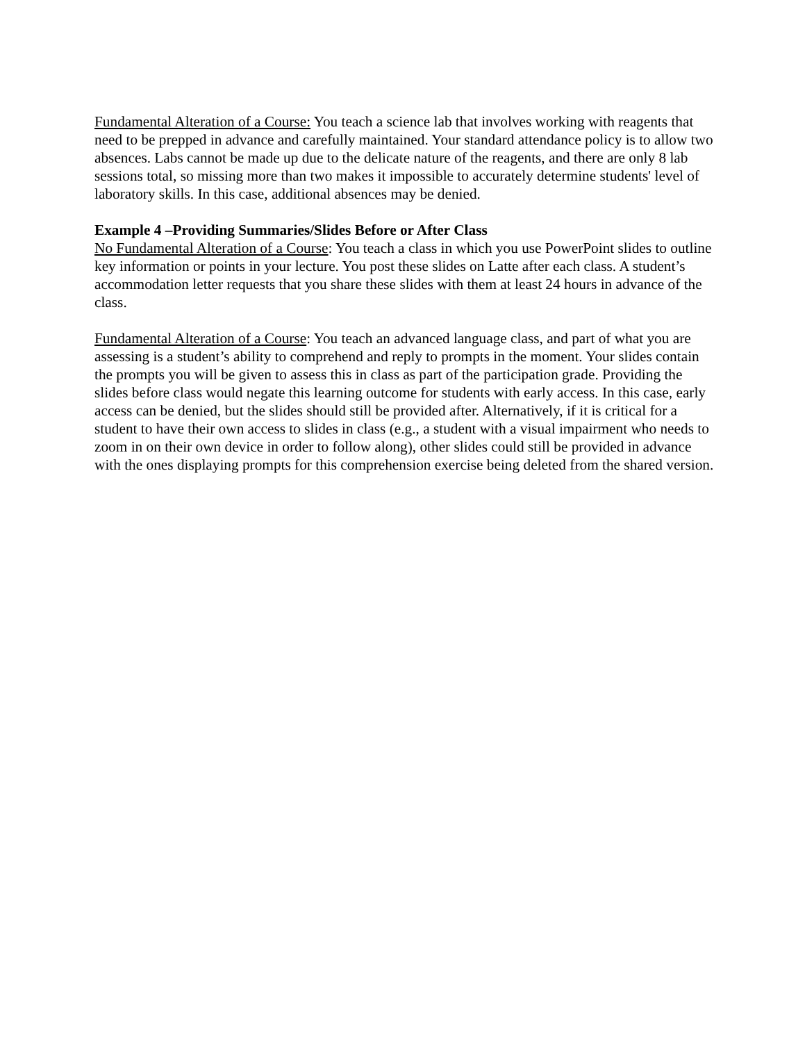Fundamental Alteration of a Course: You teach a science lab that involves working with reagents that need to be prepped in advance and carefully maintained. Your standard attendance policy is to allow two absences. Labs cannot be made up due to the delicate nature of the reagents, and there are only 8 lab sessions total, so missing more than two makes it impossible to accurately determine students' level of laboratory skills. In this case, additional absences may be denied.
Example 4 –Providing Summaries/Slides Before or After Class
No Fundamental Alteration of a Course: You teach a class in which you use PowerPoint slides to outline key information or points in your lecture. You post these slides on Latte after each class. A student’s accommodation letter requests that you share these slides with them at least 24 hours in advance of the class.
Fundamental Alteration of a Course: You teach an advanced language class, and part of what you are assessing is a student’s ability to comprehend and reply to prompts in the moment. Your slides contain the prompts you will be given to assess this in class as part of the participation grade. Providing the slides before class would negate this learning outcome for students with early access. In this case, early access can be denied, but the slides should still be provided after. Alternatively, if it is critical for a student to have their own access to slides in class (e.g., a student with a visual impairment who needs to zoom in on their own device in order to follow along), other slides could still be provided in advance with the ones displaying prompts for this comprehension exercise being deleted from the shared version.